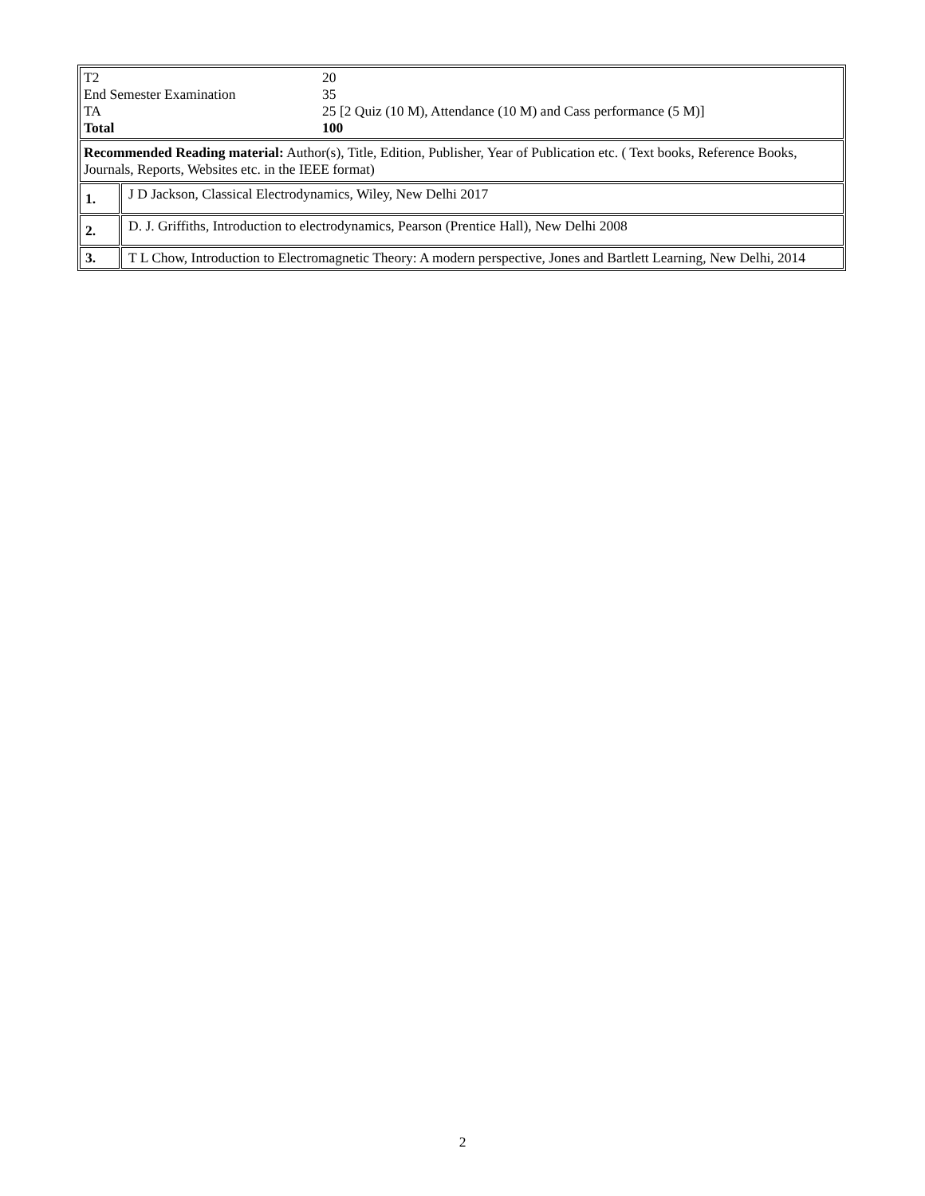| / T2 / 20 / / End Semester Examination / 35 / / TA / 25 [2 Quiz (10 M), Attendance (10 M) and Cass performance (5 M)] / / Total / 100 / | |
| Recommended Reading material: Author(s), Title, Edition, Publisher, Year of Publication etc. ( Text books, Reference Books, Journals, Reports, Websites etc. in the IEEE format) | |
| 1. | J D Jackson, Classical Electrodynamics, Wiley, New Delhi 2017 |
| 2. | D. J. Griffiths, Introduction to electrodynamics, Pearson (Prentice Hall), New Delhi 2008 |
| 3. | T L Chow, Introduction to Electromagnetic Theory: A modern perspective, Jones and Bartlett Learning, New Delhi, 2014 |
2